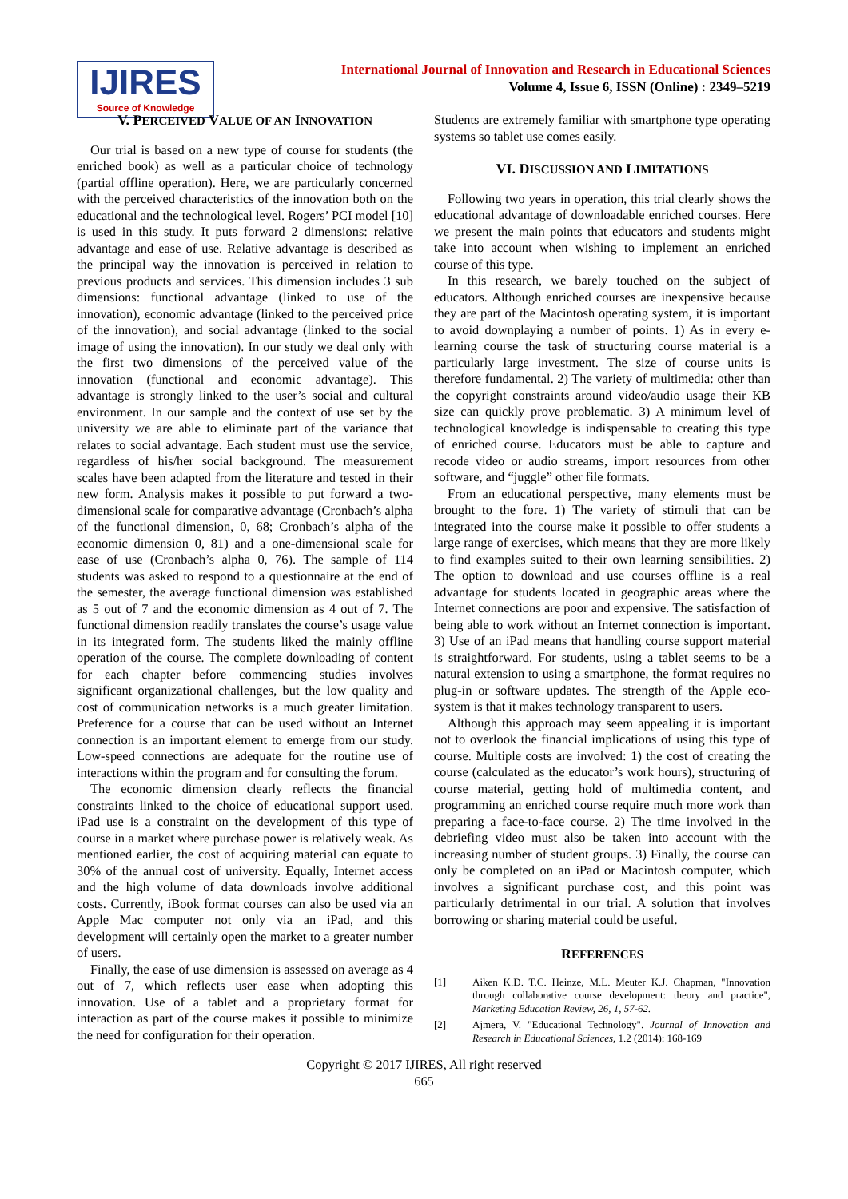IJIRES
Source of Knowledge
International Journal of Innovation and Research in Educational Sciences
Volume 4, Issue 6, ISSN (Online) : 2349–5219
V. PERCEIVED VALUE OF AN INNOVATION
Our trial is based on a new type of course for students (the enriched book) as well as a particular choice of technology (partial offline operation). Here, we are particularly concerned with the perceived characteristics of the innovation both on the educational and the technological level. Rogers’ PCI model [10] is used in this study. It puts forward 2 dimensions: relative advantage and ease of use. Relative advantage is described as the principal way the innovation is perceived in relation to previous products and services. This dimension includes 3 sub dimensions: functional advantage (linked to use of the innovation), economic advantage (linked to the perceived price of the innovation), and social advantage (linked to the social image of using the innovation). In our study we deal only with the first two dimensions of the perceived value of the innovation (functional and economic advantage). This advantage is strongly linked to the user’s social and cultural environment. In our sample and the context of use set by the university we are able to eliminate part of the variance that relates to social advantage. Each student must use the service, regardless of his/her social background. The measurement scales have been adapted from the literature and tested in their new form. Analysis makes it possible to put forward a two-dimensional scale for comparative advantage (Cronbach’s alpha of the functional dimension, 0, 68; Cronbach’s alpha of the economic dimension 0, 81) and a one-dimensional scale for ease of use (Cronbach’s alpha 0, 76). The sample of 114 students was asked to respond to a questionnaire at the end of the semester, the average functional dimension was established as 5 out of 7 and the economic dimension as 4 out of 7. The functional dimension readily translates the course’s usage value in its integrated form. The students liked the mainly offline operation of the course. The complete downloading of content for each chapter before commencing studies involves significant organizational challenges, but the low quality and cost of communication networks is a much greater limitation. Preference for a course that can be used without an Internet connection is an important element to emerge from our study. Low-speed connections are adequate for the routine use of interactions within the program and for consulting the forum.
The economic dimension clearly reflects the financial constraints linked to the choice of educational support used. iPad use is a constraint on the development of this type of course in a market where purchase power is relatively weak. As mentioned earlier, the cost of acquiring material can equate to 30% of the annual cost of university. Equally, Internet access and the high volume of data downloads involve additional costs. Currently, iBook format courses can also be used via an Apple Mac computer not only via an iPad, and this development will certainly open the market to a greater number of users.
Finally, the ease of use dimension is assessed on average as 4 out of 7, which reflects user ease when adopting this innovation. Use of a tablet and a proprietary format for interaction as part of the course makes it possible to minimize the need for configuration for their operation.
Students are extremely familiar with smartphone type operating systems so tablet use comes easily.
VI. DISCUSSION AND LIMITATIONS
Following two years in operation, this trial clearly shows the educational advantage of downloadable enriched courses. Here we present the main points that educators and students might take into account when wishing to implement an enriched course of this type.
In this research, we barely touched on the subject of educators. Although enriched courses are inexpensive because they are part of the Macintosh operating system, it is important to avoid downplaying a number of points. 1) As in every e-learning course the task of structuring course material is a particularly large investment. The size of course units is therefore fundamental. 2) The variety of multimedia: other than the copyright constraints around video/audio usage their KB size can quickly prove problematic. 3) A minimum level of technological knowledge is indispensable to creating this type of enriched course. Educators must be able to capture and recode video or audio streams, import resources from other software, and “juggle” other file formats.
From an educational perspective, many elements must be brought to the fore. 1) The variety of stimuli that can be integrated into the course make it possible to offer students a large range of exercises, which means that they are more likely to find examples suited to their own learning sensibilities. 2) The option to download and use courses offline is a real advantage for students located in geographic areas where the Internet connections are poor and expensive. The satisfaction of being able to work without an Internet connection is important. 3) Use of an iPad means that handling course support material is straightforward. For students, using a tablet seems to be a natural extension to using a smartphone, the format requires no plug-in or software updates. The strength of the Apple eco-system is that it makes technology transparent to users.
Although this approach may seem appealing it is important not to overlook the financial implications of using this type of course. Multiple costs are involved: 1) the cost of creating the course (calculated as the educator’s work hours), structuring of course material, getting hold of multimedia content, and programming an enriched course require much more work than preparing a face-to-face course. 2) The time involved in the debriefing video must also be taken into account with the increasing number of student groups. 3) Finally, the course can only be completed on an iPad or Macintosh computer, which involves a significant purchase cost, and this point was particularly detrimental in our trial. A solution that involves borrowing or sharing material could be useful.
REFERENCES
[1] Aiken K.D. T.C. Heinze, M.L. Meuter K.J. Chapman, "Innovation through collaborative course development: theory and practice", Marketing Education Review, 26, 1, 57-62.
[2] Ajmera, V. "Educational Technology". Journal of Innovation and Research in Educational Sciences, 1.2 (2014): 168-169
Copyright © 2017 IJIRES, All right reserved
665